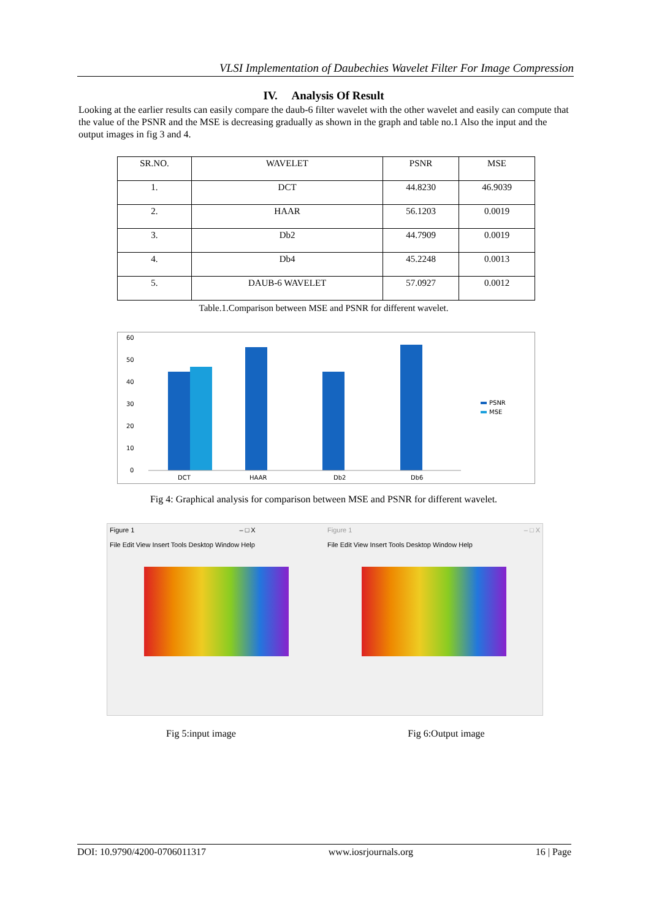VLSI Implementation of Daubechies Wavelet Filter For Image Compression
IV. Analysis Of Result
Looking at the earlier results can easily compare the daub-6 filter wavelet with the other wavelet and easily can compute that the value of the PSNR and the MSE is decreasing gradually as shown in the graph and table no.1 Also the input and the output images in fig 3 and 4.
| SR.NO. | WAVELET | PSNR | MSE |
| --- | --- | --- | --- |
| 1. | DCT | 44.8230 | 46.9039 |
| 2. | HAAR | 56.1203 | 0.0019 |
| 3. | Db2 | 44.7909 | 0.0019 |
| 4. | Db4 | 45.2248 | 0.0013 |
| 5. | DAUB-6 WAVELET | 57.0927 | 0.0012 |
Table.1.Comparison between MSE and PSNR for different wavelet.
60
50
40
30
20
10
0
DCT
HAAR
Db2
Db6
PSNR
MSE
Fig 4: Graphical analysis for comparison between MSE and PSNR for different wavelet.
Figure 1 – □ X
File Edit View Insert Tools Desktop Window Help
Figure 1 – □ X
File Edit View Insert Tools Desktop Window Help
Fig 5:input image Fig 6:Output image
DOI: 10.9790/4200-0706011317 www.iosrjournals.org 16 | Page